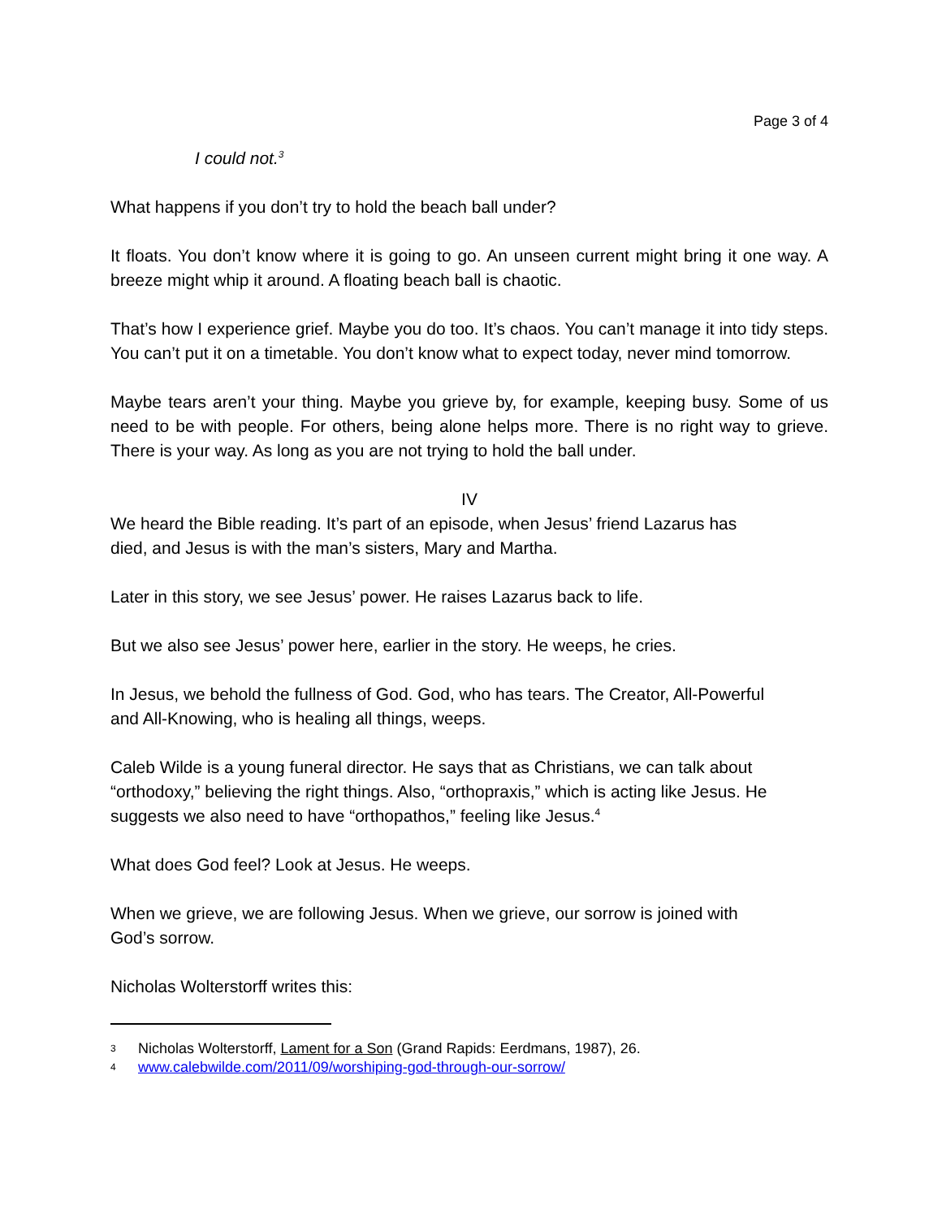Page 3 of 4
I could not.<sup>3</sup>
What happens if you don’t try to hold the beach ball under?
It floats. You don’t know where it is going to go. An unseen current might bring it one way. A breeze might whip it around. A floating beach ball is chaotic.
That’s how I experience grief. Maybe you do too. It’s chaos. You can’t manage it into tidy steps. You can’t put it on a timetable. You don’t know what to expect today, never mind tomorrow.
Maybe tears aren’t your thing. Maybe you grieve by, for example, keeping busy. Some of us need to be with people. For others, being alone helps more. There is no right way to grieve. There is your way. As long as you are not trying to hold the ball under.
IV
We heard the Bible reading. It’s part of an episode, when Jesus’ friend Lazarus has
died, and Jesus is with the man’s sisters, Mary and Martha.
Later in this story, we see Jesus’ power. He raises Lazarus back to life.
But we also see Jesus’ power here, earlier in the story. He weeps, he cries.
In Jesus, we behold the fullness of God. God, who has tears. The Creator, All-Powerful
and All-Knowing, who is healing all things, weeps.
Caleb Wilde is a young funeral director. He says that as Christians, we can talk about
“orthodoxy,” believing the right things. Also, “orthopraxis,” which is acting like Jesus. He
suggests we also need to have “orthopathos,” feeling like Jesus.<sup>4</sup>
What does God feel? Look at Jesus. He weeps.
When we grieve, we are following Jesus. When we grieve, our sorrow is joined with
God’s sorrow.
Nicholas Wolterstorff writes this:
3 Nicholas Wolterstorff, Lament for a Son (Grand Rapids: Eerdmans, 1987), 26.
4 www.calebwilde.com/2011/09/worshiping-god-through-our-sorrow/